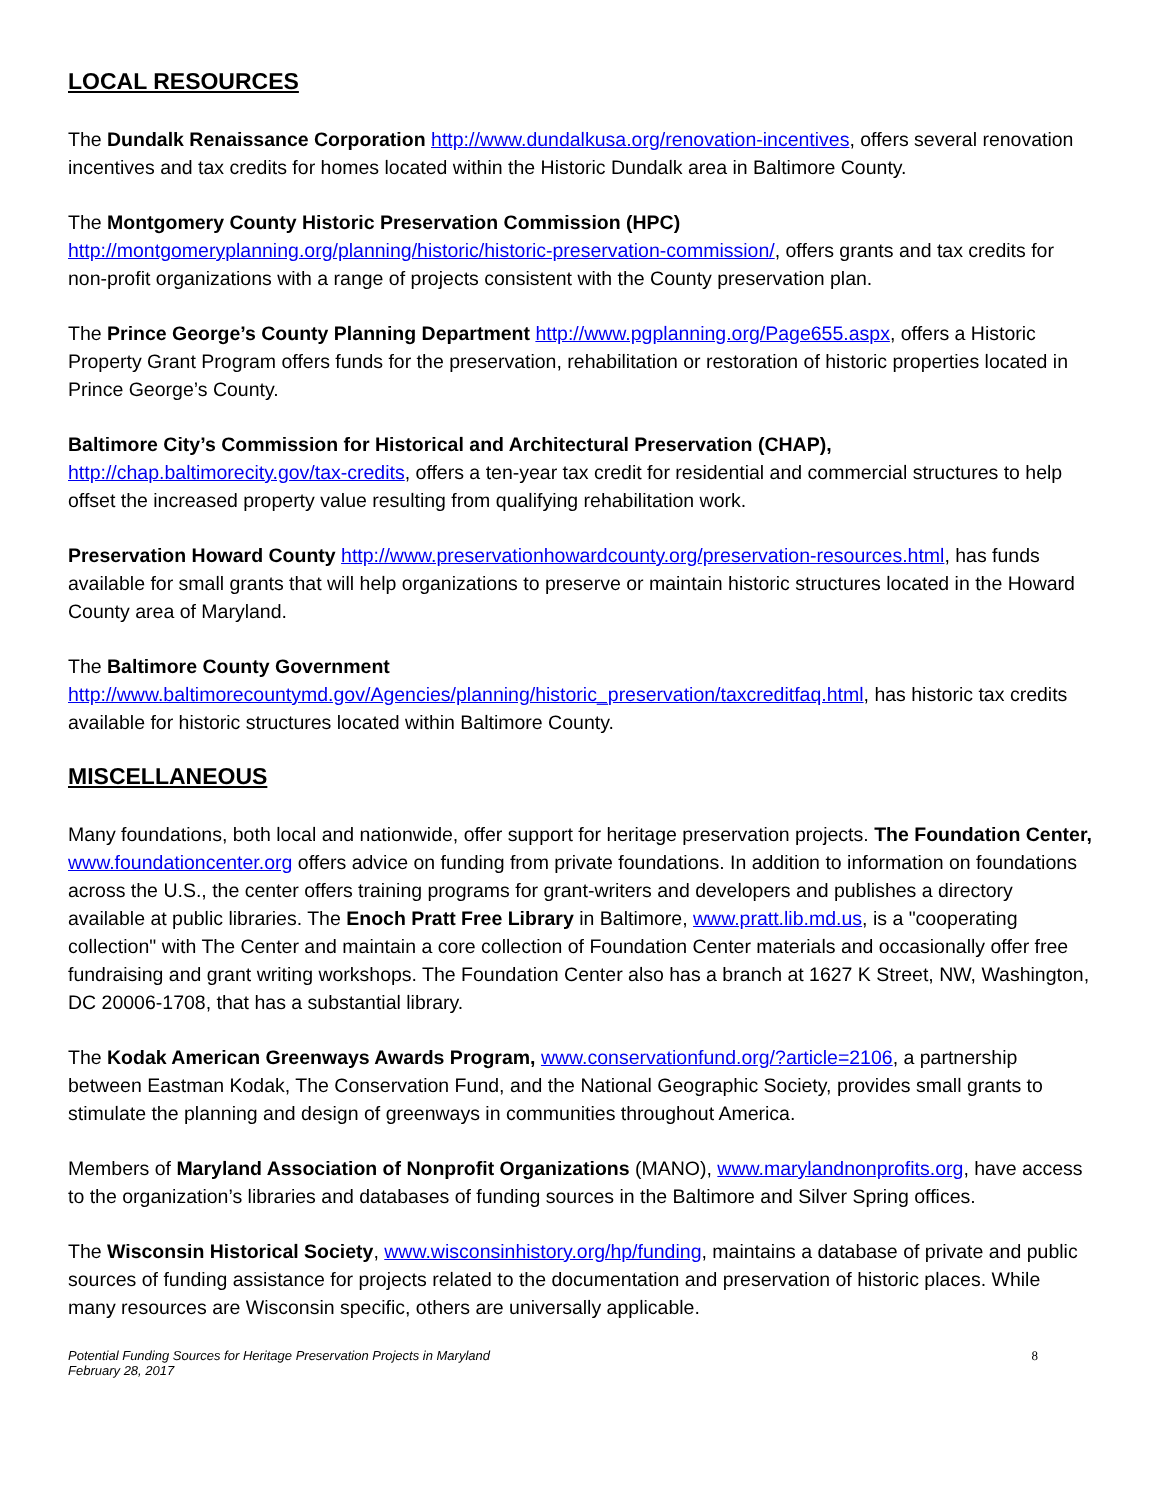LOCAL RESOURCES
The Dundalk Renaissance Corporation http://www.dundalkusa.org/renovation-incentives, offers several renovation incentives and tax credits for homes located within the Historic Dundalk area in Baltimore County.
The Montgomery County Historic Preservation Commission (HPC)
http://montgomeryplanning.org/planning/historic/historic-preservation-commission/, offers grants and tax credits for non-profit organizations with a range of projects consistent with the County preservation plan.
The Prince George’s County Planning Department http://www.pgplanning.org/Page655.aspx, offers a Historic Property Grant Program offers funds for the preservation, rehabilitation or restoration of historic properties located in Prince George’s County.
Baltimore City’s Commission for Historical and Architectural Preservation (CHAP),
http://chap.baltimorecity.gov/tax-credits, offers a ten-year tax credit for residential and commercial structures to help offset the increased property value resulting from qualifying rehabilitation work.
Preservation Howard County http://www.preservationhowardcounty.org/preservation-resources.html, has funds available for small grants that will help organizations to preserve or maintain historic structures located in the Howard County area of Maryland.
The Baltimore County Government
http://www.baltimorecountymd.gov/Agencies/planning/historic_preservation/taxcreditfaq.html, has historic tax credits available for historic structures located within Baltimore County.
MISCELLANEOUS
Many foundations, both local and nationwide, offer support for heritage preservation projects. The Foundation Center, www.foundationcenter.org offers advice on funding from private foundations. In addition to information on foundations across the U.S., the center offers training programs for grant-writers and developers and publishes a directory available at public libraries. The Enoch Pratt Free Library in Baltimore, www.pratt.lib.md.us, is a "cooperating collection" with The Center and maintain a core collection of Foundation Center materials and occasionally offer free fundraising and grant writing workshops. The Foundation Center also has a branch at 1627 K Street, NW, Washington, DC 20006-1708, that has a substantial library.
The Kodak American Greenways Awards Program, www.conservationfund.org/?article=2106, a partnership between Eastman Kodak, The Conservation Fund, and the National Geographic Society, provides small grants to stimulate the planning and design of greenways in communities throughout America.
Members of Maryland Association of Nonprofit Organizations (MANO), www.marylandnonprofits.org, have access to the organization’s libraries and databases of funding sources in the Baltimore and Silver Spring offices.
The Wisconsin Historical Society, www.wisconsinhistory.org/hp/funding, maintains a database of private and public sources of funding assistance for projects related to the documentation and preservation of historic places. While many resources are Wisconsin specific, others are universally applicable.
Potential Funding Sources for Heritage Preservation Projects in Maryland
February 28, 2017
8